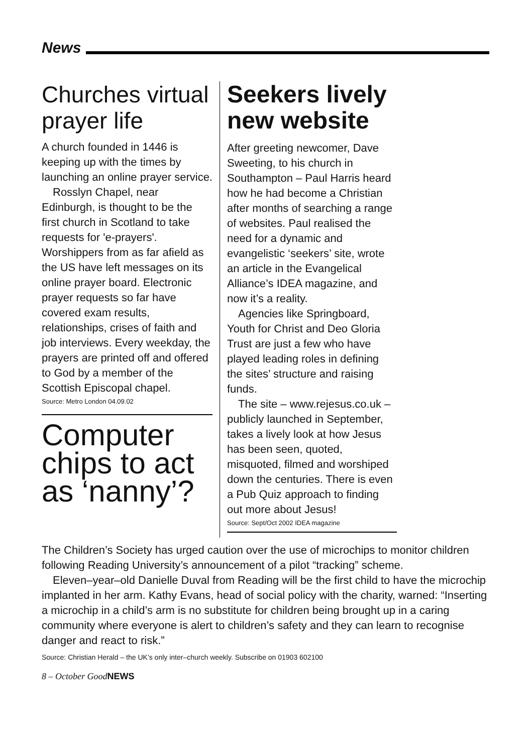News
Churches virtual prayer life
A church founded in 1446 is keeping up with the times by launching an online prayer service.
Rosslyn Chapel, near Edinburgh, is thought to be the first church in Scotland to take requests for 'e-prayers'. Worshippers from as far afield as the US have left messages on its online prayer board. Electronic prayer requests so far have covered exam results, relationships, crises of faith and job interviews. Every weekday, the prayers are printed off and offered to God by a member of the Scottish Episcopal chapel.
Source: Metro London 04.09.02
Computer chips to act as ‘nanny’?
Seekers lively new website
After greeting newcomer, Dave Sweeting, to his church in Southampton – Paul Harris heard how he had become a Christian after months of searching a range of websites. Paul realised the need for a dynamic and evangelistic ‘seekers’ site, wrote an article in the Evangelical Alliance’s IDEA magazine, and now it’s a reality.
Agencies like Springboard, Youth for Christ and Deo Gloria Trust are just a few who have played leading roles in defining the sites’ structure and raising funds.
The site – www.rejesus.co.uk – publicly launched in September, takes a lively look at how Jesus has been seen, quoted, misquoted, filmed and worshiped down the centuries. There is even a Pub Quiz approach to finding out more about Jesus!
Source: Sept/Oct 2002 IDEA magazine
The Children’s Society has urged caution over the use of microchips to monitor children following Reading University’s announcement of a pilot “tracking” scheme.
Eleven–year–old Danielle Duval from Reading will be the first child to have the microchip implanted in her arm. Kathy Evans, head of social policy with the charity, warned: “Inserting a microchip in a child’s arm is no substitute for children being brought up in a caring community where everyone is alert to children’s safety and they can learn to recognise danger and react to risk.”
Source: Christian Herald – the UK’s only inter–church weekly. Subscribe on 01903 602100
8 – October GoodNEWS